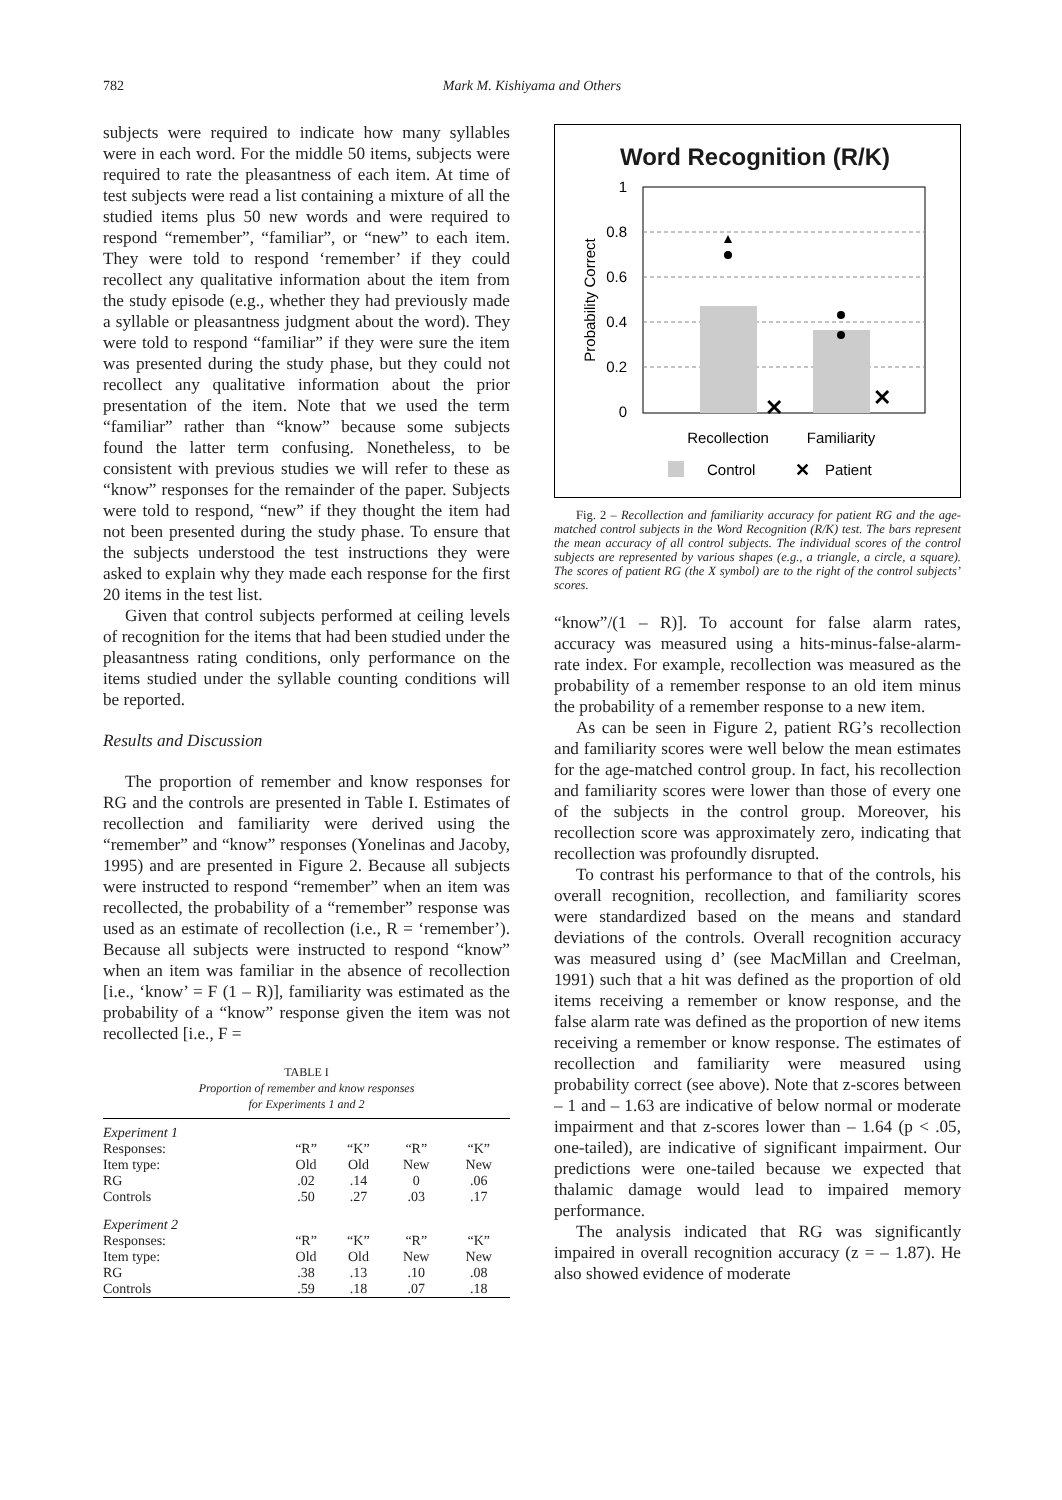782 Mark M. Kishiyama and Others
subjects were required to indicate how many syllables were in each word. For the middle 50 items, subjects were required to rate the pleasantness of each item. At time of test subjects were read a list containing a mixture of all the studied items plus 50 new words and were required to respond “remember”, “familiar”, or “new” to each item. They were told to respond ‘remember’ if they could recollect any qualitative information about the item from the study episode (e.g., whether they had previously made a syllable or pleasantness judgment about the word). They were told to respond “familiar” if they were sure the item was presented during the study phase, but they could not recollect any qualitative information about the prior presentation of the item. Note that we used the term “familiar” rather than “know” because some subjects found the latter term confusing. Nonetheless, to be consistent with previous studies we will refer to these as “know” responses for the remainder of the paper. Subjects were told to respond, “new” if they thought the item had not been presented during the study phase. To ensure that the subjects understood the test instructions they were asked to explain why they made each response for the first 20 items in the test list.
Given that control subjects performed at ceiling levels of recognition for the items that had been studied under the pleasantness rating conditions, only performance on the items studied under the syllable counting conditions will be reported.
Results and Discussion
The proportion of remember and know responses for RG and the controls are presented in Table I. Estimates of recollection and familiarity were derived using the “remember” and “know” responses (Yonelinas and Jacoby, 1995) and are presented in Figure 2. Because all subjects were instructed to respond “remember” when an item was recollected, the probability of a “remember” response was used as an estimate of recollection (i.e., R = ‘remember’). Because all subjects were instructed to respond “know” when an item was familiar in the absence of recollection [i.e., ‘know’ = F (1 – R)], familiarity was estimated as the probability of a “know” response given the item was not recollected [i.e., F =
TABLE I
Proportion of remember and know responses
for Experiments 1 and 2
| Experiment 1 | | | | |
| Responses: | “R” | “K” | “R” | “K” |
| Item type: | Old | Old | New | New |
| RG | .02 | .14 | 0 | .06 |
| Controls | .50 | .27 | .03 | .17 |
| Experiment 2 | | | | |
| Responses: | “R” | “K” | “R” | “K” |
| Item type: | Old | Old | New | New |
| RG | .38 | .13 | .10 | .08 |
| Controls | .59 | .18 | .07 | .18 |
Word Recognition (R/K)
1
0.8
0.6
0.4
0.2
0
Probability Correct
✕
✕
Recollection
Familiarity
Control
✕
Patient
Fig. 2 – Recollection and familiarity accuracy for patient RG and the age-matched control subjects in the Word Recognition (R/K) test. The bars represent the mean accuracy of all control subjects. The individual scores of the control subjects are represented by various shapes (e.g., a triangle, a circle, a square). The scores of patient RG (the X symbol) are to the right of the control subjects’ scores.
“know”/(1 – R)]. To account for false alarm rates, accuracy was measured using a hits-minus-false-alarm-rate index. For example, recollection was measured as the probability of a remember response to an old item minus the probability of a remember response to a new item.
As can be seen in Figure 2, patient RG’s recollection and familiarity scores were well below the mean estimates for the age-matched control group. In fact, his recollection and familiarity scores were lower than those of every one of the subjects in the control group. Moreover, his recollection score was approximately zero, indicating that recollection was profoundly disrupted.
To contrast his performance to that of the controls, his overall recognition, recollection, and familiarity scores were standardized based on the means and standard deviations of the controls. Overall recognition accuracy was measured using d’ (see MacMillan and Creelman, 1991) such that a hit was defined as the proportion of old items receiving a remember or know response, and the false alarm rate was defined as the proportion of new items receiving a remember or know response. The estimates of recollection and familiarity were measured using probability correct (see above). Note that z-scores between – 1 and – 1.63 are indicative of below normal or moderate impairment and that z-scores lower than – 1.64 (p < .05, one-tailed), are indicative of significant impairment. Our predictions were one-tailed because we expected that thalamic damage would lead to impaired memory performance.
The analysis indicated that RG was significantly impaired in overall recognition accuracy (z = – 1.87). He also showed evidence of moderate